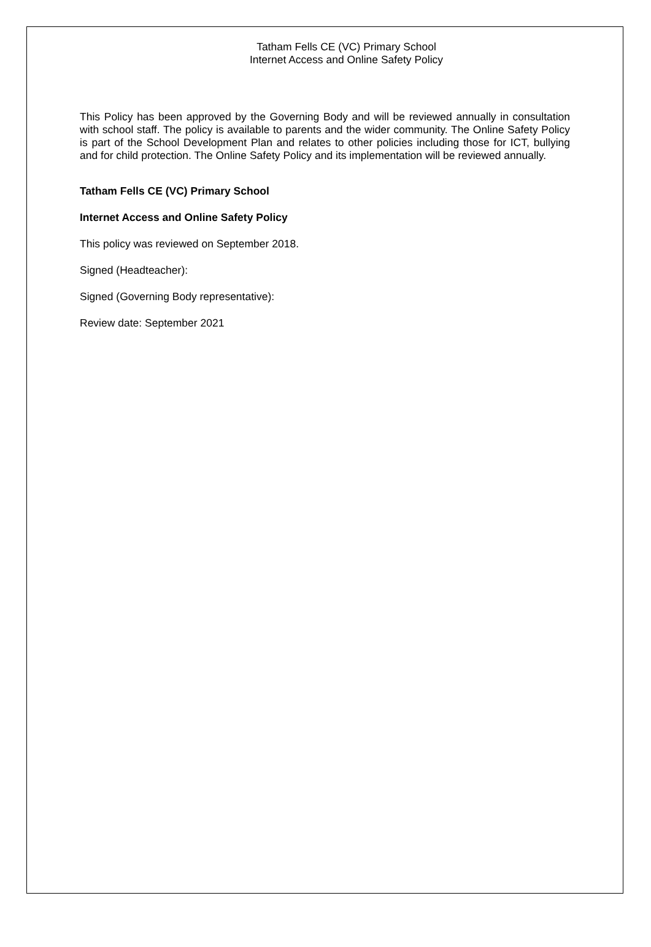Tatham Fells CE (VC) Primary School
Internet Access and Online Safety Policy
This Policy has been approved by the Governing Body and will be reviewed annually in consultation with school staff. The policy is available to parents and the wider community. The Online Safety Policy is part of the School Development Plan and relates to other policies including those for ICT, bullying and for child protection. The Online Safety Policy and its implementation will be reviewed annually.
Tatham Fells CE (VC) Primary School
Internet Access and Online Safety Policy
This policy was reviewed on September 2018.
Signed (Headteacher):
Signed (Governing Body representative):
Review date: September 2021